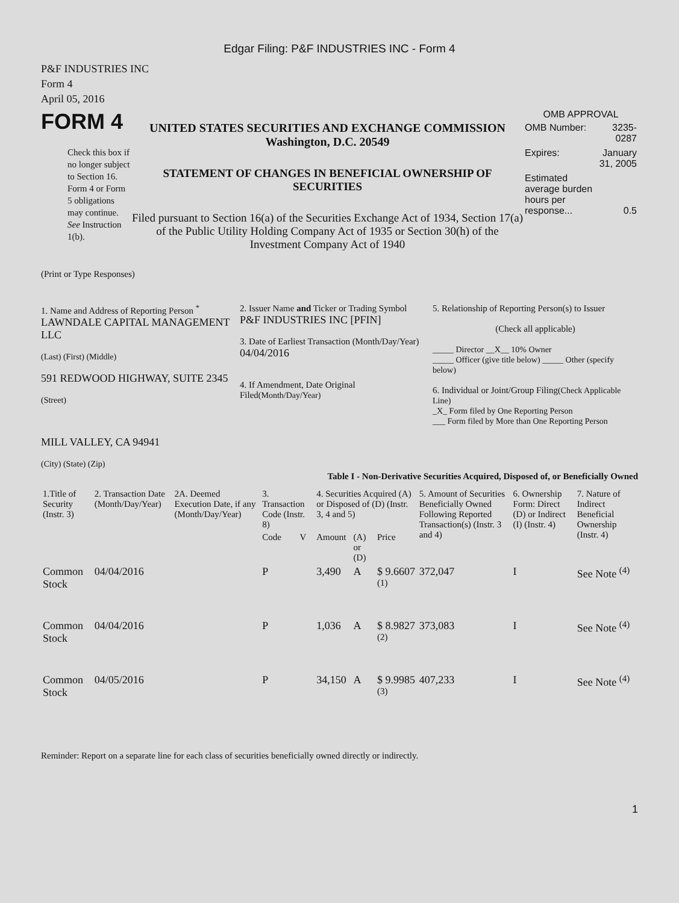Edgar Filing: P&F INDUSTRIES INC - Form 4
P&F INDUSTRIES INC
Form 4
April 05, 2016
FORM 4
Check this box if no longer subject to Section 16. Form 4 or Form 5 obligations may continue. See Instruction 1(b).
UNITED STATES SECURITIES AND EXCHANGE COMMISSION
Washington, D.C. 20549
STATEMENT OF CHANGES IN BENEFICIAL OWNERSHIP OF SECURITIES
Filed pursuant to Section 16(a) of the Securities Exchange Act of 1934, Section 17(a) of the Public Utility Holding Company Act of 1935 or Section 30(h) of the Investment Company Act of 1940
OMB APPROVAL
| OMB Number: | 3235-0287 |
| Expires: | January 31, 2005 |
| Estimated average burden hours per response... | 0.5 |
(Print or Type Responses)
1. Name and Address of Reporting Person <sup>*</sup>
LAWNDALE CAPITAL MANAGEMENT LLC
(Last) (First) (Middle)
591 REDWOOD HIGHWAY, SUITE 2345
(Street)
MILL VALLEY, CA 94941
(City) (State) (Zip)
2. Issuer Name and Ticker or Trading Symbol
P&F INDUSTRIES INC [PFIN]
3. Date of Earliest Transaction (Month/Day/Year)
04/04/2016
4. If Amendment, Date Original Filed(Month/Day/Year)
5. Relationship of Reporting Person(s) to Issuer
(Check all applicable)
_____ Director __X__ 10% Owner
_____ Officer (give title below) _____ Other (specify below)
6. Individual or Joint/Group Filing(Check Applicable Line)
_X_ Form filed by One Reporting Person
___ Form filed by More than One Reporting Person
Table I - Non-Derivative Securities Acquired, Disposed of, or Beneficially Owned
| 1.Title of Security (Instr. 3) | 2. Transaction Date (Month/Day/Year) | 2A. Deemed Execution Date, if any (Month/Day/Year) | 3. Transaction Code (Instr. 8) | | 4. Securities Acquired (A) or Disposed of (D) (Instr. 3, 4 and 5) | | | 5. Amount of Securities Beneficially Owned Following Reported Transaction(s) (Instr. 3 and 4) | 6. Ownership Form: Direct (D) or Indirect (I) (Instr. 4) | 7. Nature of Indirect Beneficial Ownership (Instr. 4) |
| --- | --- | --- | --- | --- | --- | --- | --- | --- | --- | --- |
| | | | Code | V | Amount | (A) or (D) | Price | | | |
| Common Stock | 04/04/2016 | | P | | 3,490 | A | $ 9.6607 <sup>(1)</sup> | 372,047 | I | See Note <sup>(4)</sup> |
| Common Stock | 04/04/2016 | | P | | 1,036 | A | $ 8.9827 <sup>(2)</sup> | 373,083 | I | See Note <sup>(4)</sup> |
| Common Stock | 04/05/2016 | | P | | 34,150 | A | $ 9.9985 <sup>(3)</sup> | 407,233 | I | See Note <sup>(4)</sup> |
Reminder: Report on a separate line for each class of securities beneficially owned directly or indirectly.
1